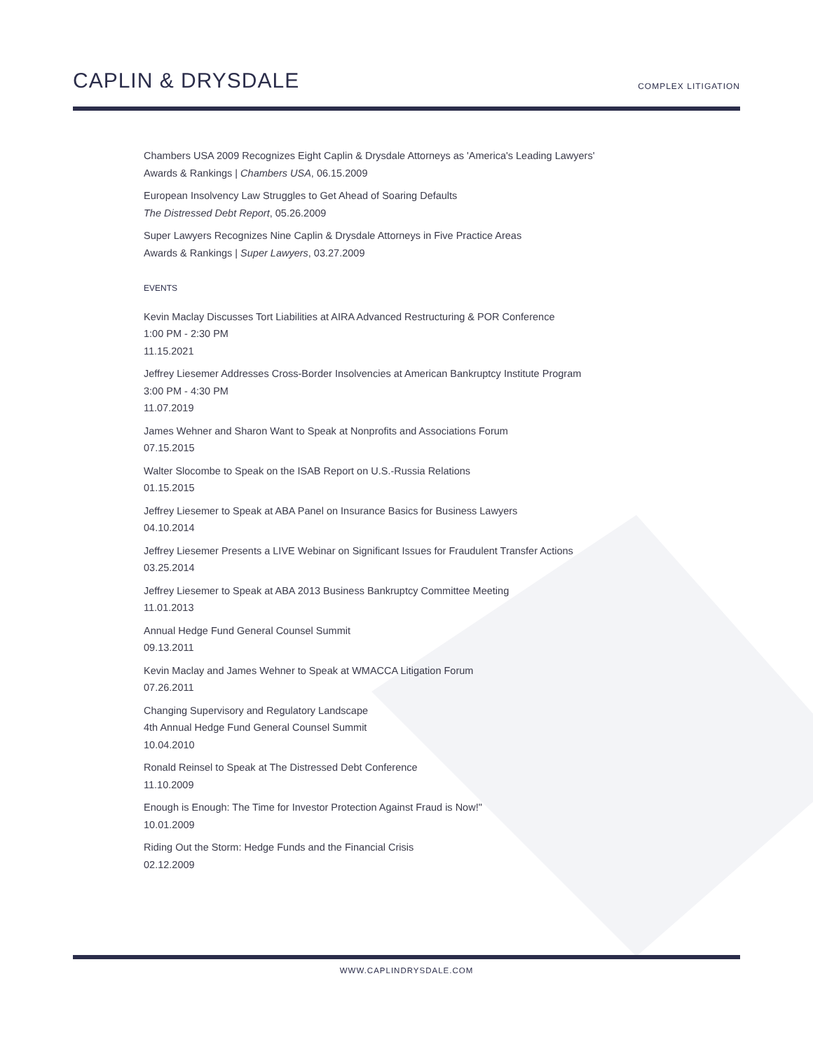CAPLIN & DRYSDALE
COMPLEX LITIGATION
Chambers USA 2009 Recognizes Eight Caplin & Drysdale Attorneys as 'America's Leading Lawyers'
Awards & Rankings | Chambers USA, 06.15.2009
European Insolvency Law Struggles to Get Ahead of Soaring Defaults
The Distressed Debt Report, 05.26.2009
Super Lawyers Recognizes Nine Caplin & Drysdale Attorneys in Five Practice Areas
Awards & Rankings | Super Lawyers, 03.27.2009
EVENTS
Kevin Maclay Discusses Tort Liabilities at AIRA Advanced Restructuring & POR Conference
1:00 PM - 2:30 PM
11.15.2021
Jeffrey Liesemer Addresses Cross-Border Insolvencies at American Bankruptcy Institute Program
3:00 PM - 4:30 PM
11.07.2019
James Wehner and Sharon Want to Speak at Nonprofits and Associations Forum
07.15.2015
Walter Slocombe to Speak on the ISAB Report on U.S.-Russia Relations
01.15.2015
Jeffrey Liesemer to Speak at ABA Panel on Insurance Basics for Business Lawyers
04.10.2014
Jeffrey Liesemer Presents a LIVE Webinar on Significant Issues for Fraudulent Transfer Actions
03.25.2014
Jeffrey Liesemer to Speak at ABA 2013 Business Bankruptcy Committee Meeting
11.01.2013
Annual Hedge Fund General Counsel Summit
09.13.2011
Kevin Maclay and James Wehner to Speak at WMACCA Litigation Forum
07.26.2011
Changing Supervisory and Regulatory Landscape
4th Annual Hedge Fund General Counsel Summit
10.04.2010
Ronald Reinsel to Speak at The Distressed Debt Conference
11.10.2009
Enough is Enough: The Time for Investor Protection Against Fraud is Now!"
10.01.2009
Riding Out the Storm: Hedge Funds and the Financial Crisis
02.12.2009
WWW.CAPLINDRYSDALE.COM